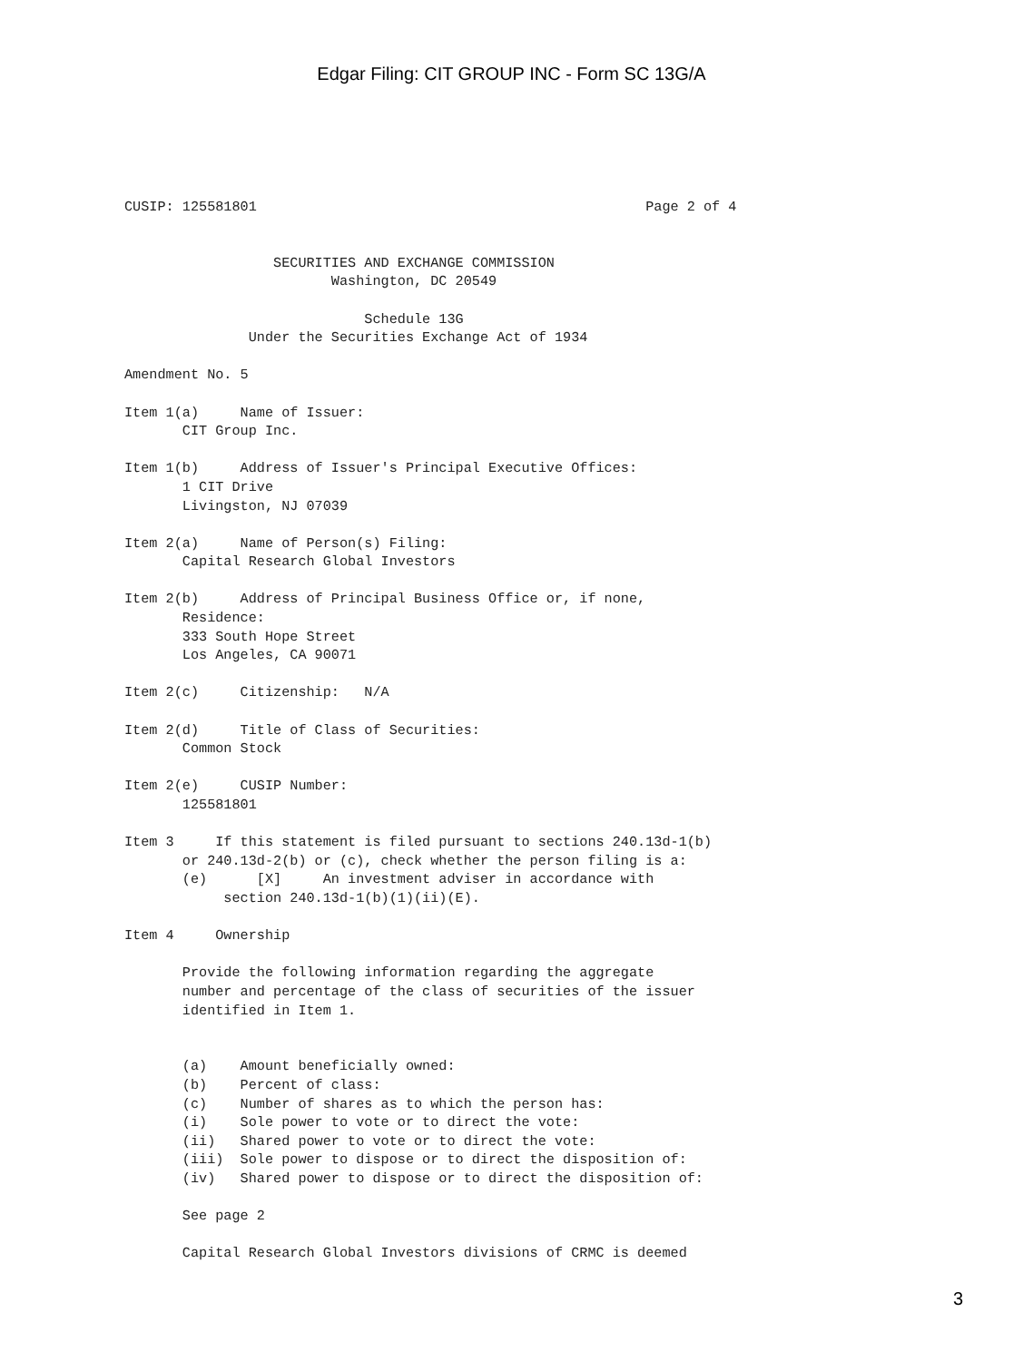Edgar Filing: CIT GROUP INC - Form SC 13G/A
CUSIP: 125581801                                               Page 2 of 4


                  SECURITIES AND EXCHANGE COMMISSION
                         Washington, DC 20549

                             Schedule 13G
               Under the Securities Exchange Act of 1934

Amendment No. 5

Item 1(a)     Name of Issuer:
       CIT Group Inc.

Item 1(b)     Address of Issuer's Principal Executive Offices:
       1 CIT Drive
       Livingston, NJ 07039

Item 2(a)     Name of Person(s) Filing:
       Capital Research Global Investors

Item 2(b)     Address of Principal Business Office or, if none,
       Residence:
       333 South Hope Street
       Los Angeles, CA 90071

Item 2(c)     Citizenship:   N/A

Item 2(d)     Title of Class of Securities:
       Common Stock

Item 2(e)     CUSIP Number:
       125581801

Item 3     If this statement is filed pursuant to sections 240.13d-1(b)
       or 240.13d-2(b) or (c), check whether the person filing is a:
       (e)      [X]     An investment adviser in accordance with
            section 240.13d-1(b)(1)(ii)(E).

Item 4     Ownership

       Provide the following information regarding the aggregate
       number and percentage of the class of securities of the issuer
       identified in Item 1.


       (a)    Amount beneficially owned:
       (b)    Percent of class:
       (c)    Number of shares as to which the person has:
       (i)    Sole power to vote or to direct the vote:
       (ii)   Shared power to vote or to direct the vote:
       (iii)  Sole power to dispose or to direct the disposition of:
       (iv)   Shared power to dispose or to direct the disposition of:

       See page 2

       Capital Research Global Investors divisions of CRMC is deemed
3